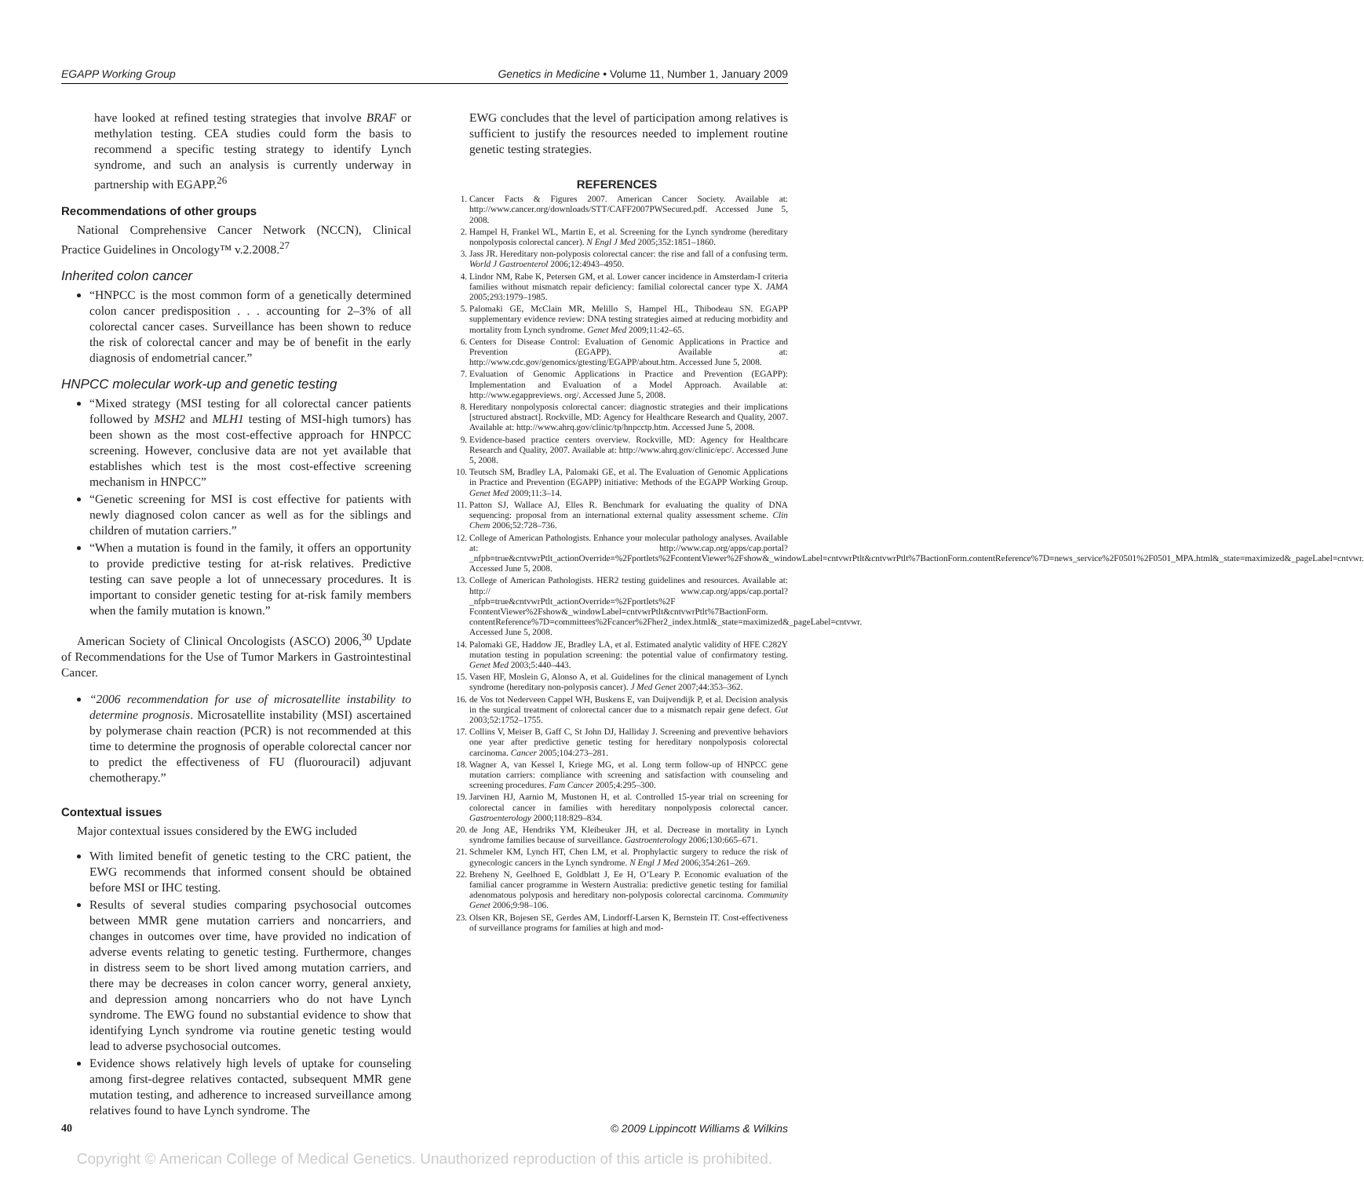EGAPP Working Group Genetics in Medicine • Volume 11, Number 1, January 2009
have looked at refined testing strategies that involve BRAF or methylation testing. CEA studies could form the basis to recommend a specific testing strategy to identify Lynch syndrome, and such an analysis is currently underway in partnership with EGAPP.<sup>26</sup>
Recommendations of other groups
National Comprehensive Cancer Network (NCCN), Clinical Practice Guidelines in Oncology™ v.2.2008.<sup>27</sup>
Inherited colon cancer
“HNPCC is the most common form of a genetically determined colon cancer predisposition . . . accounting for 2–3% of all colorectal cancer cases. Surveillance has been shown to reduce the risk of colorectal cancer and may be of benefit in the early diagnosis of endometrial cancer.”
HNPCC molecular work-up and genetic testing
“Mixed strategy (MSI testing for all colorectal cancer patients followed by MSH2 and MLH1 testing of MSI-high tumors) has been shown as the most cost-effective approach for HNPCC screening. However, conclusive data are not yet available that establishes which test is the most cost-effective screening mechanism in HNPCC”
“Genetic screening for MSI is cost effective for patients with newly diagnosed colon cancer as well as for the siblings and children of mutation carriers.”
“When a mutation is found in the family, it offers an opportunity to provide predictive testing for at-risk relatives. Predictive testing can save people a lot of unnecessary procedures. It is important to consider genetic testing for at-risk family members when the family mutation is known.”
American Society of Clinical Oncologists (ASCO) 2006,<sup>30</sup> Update of Recommendations for the Use of Tumor Markers in Gastrointestinal Cancer.
“2006 recommendation for use of microsatellite instability to determine prognosis. Microsatellite instability (MSI) ascertained by polymerase chain reaction (PCR) is not recommended at this time to determine the prognosis of operable colorectal cancer nor to predict the effectiveness of FU (fluorouracil) adjuvant chemotherapy.”
Contextual issues
Major contextual issues considered by the EWG included
With limited benefit of genetic testing to the CRC patient, the EWG recommends that informed consent should be obtained before MSI or IHC testing.
Results of several studies comparing psychosocial outcomes between MMR gene mutation carriers and noncarriers, and changes in outcomes over time, have provided no indication of adverse events relating to genetic testing. Furthermore, changes in distress seem to be short lived among mutation carriers, and there may be decreases in colon cancer worry, general anxiety, and depression among noncarriers who do not have Lynch syndrome. The EWG found no substantial evidence to show that identifying Lynch syndrome via routine genetic testing would lead to adverse psychosocial outcomes.
Evidence shows relatively high levels of uptake for counseling among first-degree relatives contacted, subsequent MMR gene mutation testing, and adherence to increased surveillance among relatives found to have Lynch syndrome. The
EWG concludes that the level of participation among relatives is sufficient to justify the resources needed to implement routine genetic testing strategies.
REFERENCES
1. Cancer Facts & Figures 2007. American Cancer Society. Available at: http://www.cancer.org/downloads/STT/CAFF2007PWSecured.pdf. Accessed June 5, 2008.
2. Hampel H, Frankel WL, Martin E, et al. Screening for the Lynch syndrome (hereditary nonpolyposis colorectal cancer). N Engl J Med 2005;352:1851–1860.
3. Jass JR. Hereditary non-polyposis colorectal cancer: the rise and fall of a confusing term. World J Gastroenterol 2006;12:4943–4950.
4. Lindor NM, Rabe K, Petersen GM, et al. Lower cancer incidence in Amsterdam-I criteria families without mismatch repair deficiency: familial colorectal cancer type X. JAMA 2005;293:1979–1985.
5. Palomaki GE, McClain MR, Melillo S, Hampel HL, Thibodeau SN. EGAPP supplementary evidence review: DNA testing strategies aimed at reducing morbidity and mortality from Lynch syndrome. Genet Med 2009;11:42–65.
6. Centers for Disease Control: Evaluation of Genomic Applications in Practice and Prevention (EGAPP). Available at: http://www.cdc.gov/genomics/gtesting/EGAPP/about.htm. Accessed June 5, 2008.
7. Evaluation of Genomic Applications in Practice and Prevention (EGAPP): Implementation and Evaluation of a Model Approach. Available at: http://www.egappreviews. org/. Accessed June 5, 2008.
8. Hereditary nonpolyposis colorectal cancer: diagnostic strategies and their implications [structured abstract]. Rockville, MD: Agency for Healthcare Research and Quality, 2007. Available at: http://www.ahrq.gov/clinic/tp/hnpcctp.htm. Accessed June 5, 2008.
9. Evidence-based practice centers overview. Rockville, MD: Agency for Healthcare Research and Quality, 2007. Available at: http://www.ahrq.gov/clinic/epc/. Accessed June 5, 2008.
10. Teutsch SM, Bradley LA, Palomaki GE, et al. The Evaluation of Genomic Applications in Practice and Prevention (EGAPP) initiative: Methods of the EGAPP Working Group. Genet Med 2009;11:3–14.
11. Patton SJ, Wallace AJ, Elles R. Benchmark for evaluating the quality of DNA sequencing: proposal from an international external quality assessment scheme. Clin Chem 2006;52:728–736.
12. College of American Pathologists. Enhance your molecular pathology analyses. Available at: http://www.cap.org/apps/cap.portal?_nfpb=true&cntvwrPtlt_actionOverride=%2Fportlets%2FcontentViewer%2Fshow&_windowLabel=cntvwrPtlt&cntvwrPtlt%7BactionForm.contentReference%7D=news_service%2F0501%2F0501_MPA.html&_state=maximized&_pageLabel=cntvwr. Accessed June 5, 2008.
13. College of American Pathologists. HER2 testing guidelines and resources. Available at: http:// www.cap.org/apps/cap.portal?_nfpb=true&cntvwrPtlt_actionOverride=%2Fportlets%2F FcontentViewer%2Fshow&_windowLabel=cntvwrPtlt&cntvwrPtlt%7BactionForm. contentReference%7D=committees%2Fcancer%2Fher2_index.html&_state=maximized&_pageLabel=cntvwr. Accessed June 5, 2008.
14. Palomaki GE, Haddow JE, Bradley LA, et al. Estimated analytic validity of HFE C282Y mutation testing in population screening: the potential value of confirmatory testing. Genet Med 2003;5:440–443.
15. Vasen HF, Moslein G, Alonso A, et al. Guidelines for the clinical management of Lynch syndrome (hereditary non-polyposis cancer). J Med Genet 2007;44:353–362.
16. de Vos tot Nederveen Cappel WH, Buskens E, van Duijvendijk P, et al. Decision analysis in the surgical treatment of colorectal cancer due to a mismatch repair gene defect. Gut 2003;52:1752–1755.
17. Collins V, Meiser B, Gaff C, St John DJ, Halliday J. Screening and preventive behaviors one year after predictive genetic testing for hereditary nonpolyposis colorectal carcinoma. Cancer 2005;104:273–281.
18. Wagner A, van Kessel I, Kriege MG, et al. Long term follow-up of HNPCC gene mutation carriers: compliance with screening and satisfaction with counseling and screening procedures. Fam Cancer 2005;4:295–300.
19. Jarvinen HJ, Aarnio M, Mustonen H, et al. Controlled 15-year trial on screening for colorectal cancer in families with hereditary nonpolyposis colorectal cancer. Gastroenterology 2000;118:829–834.
20. de Jong AE, Hendriks YM, Kleibeuker JH, et al. Decrease in mortality in Lynch syndrome families because of surveillance. Gastroenterology 2006;130:665–671.
21. Schmeler KM, Lynch HT, Chen LM, et al. Prophylactic surgery to reduce the risk of gynecologic cancers in the Lynch syndrome. N Engl J Med 2006;354:261–269.
22. Breheny N, Geelhoed E, Goldblatt J, Ee H, O’Leary P. Economic evaluation of the familial cancer programme in Western Australia: predictive genetic testing for familial adenomatous polyposis and hereditary non-polyposis colorectal carcinoma. Community Genet 2006;9:98–106.
23. Olsen KR, Bojesen SE, Gerdes AM, Lindorff-Larsen K, Bernstein IT. Cost-effectiveness of surveillance programs for families at high and mod-
40 © 2009 Lippincott Williams & Wilkins
Copyright © American College of Medical Genetics. Unauthorized reproduction of this article is prohibited.